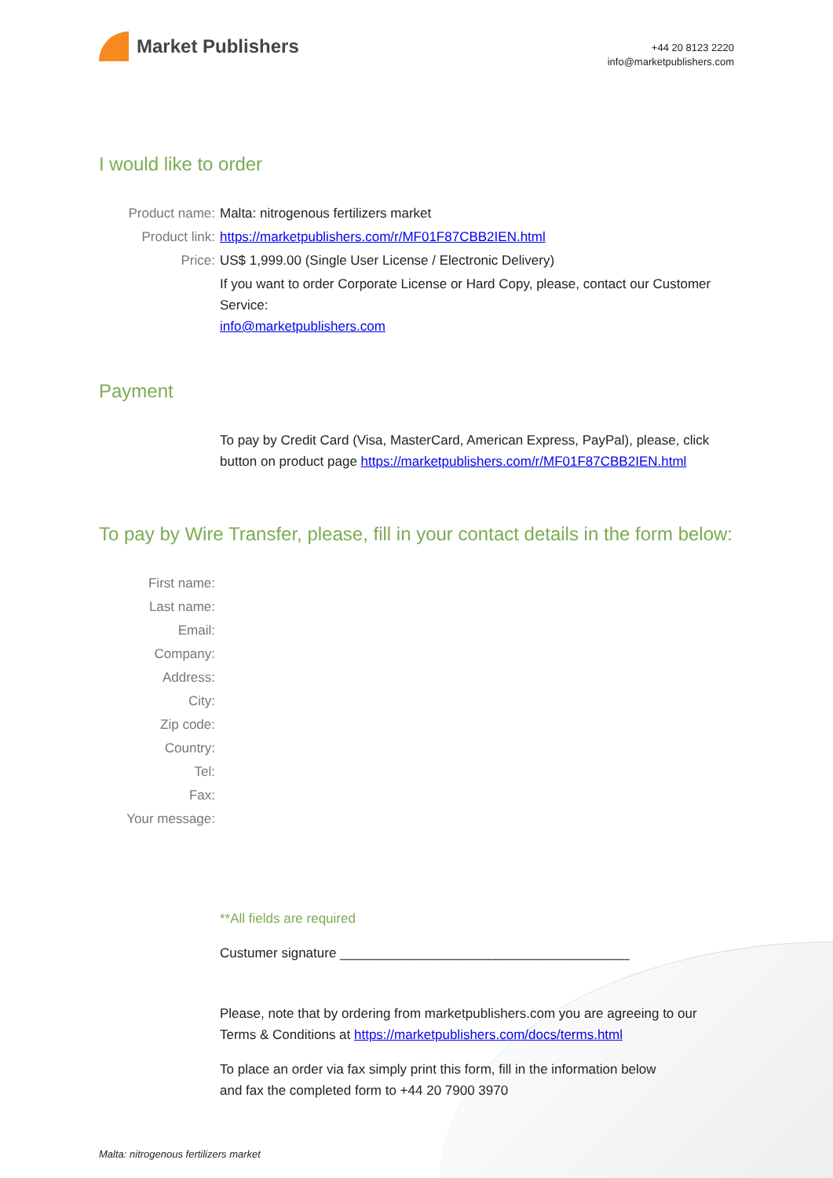Market Publishers
+44 20 8123 2220
info@marketpublishers.com
I would like to order
Product name: Malta: nitrogenous fertilizers market
Product link: https://marketpublishers.com/r/MF01F87CBB2IEN.html
Price: US$ 1,999.00 (Single User License / Electronic Delivery)
If you want to order Corporate License or Hard Copy, please, contact our Customer Service:
info@marketpublishers.com
Payment
To pay by Credit Card (Visa, MasterCard, American Express, PayPal), please, click button on product page https://marketpublishers.com/r/MF01F87CBB2IEN.html
To pay by Wire Transfer, please, fill in your contact details in the form below:
First name:
Last name:
Email:
Company:
Address:
City:
Zip code:
Country:
Tel:
Fax:
Your message:
**All fields are required
Custumer signature _______________________________________
Please, note that by ordering from marketpublishers.com you are agreeing to our Terms & Conditions at https://marketpublishers.com/docs/terms.html
To place an order via fax simply print this form, fill in the information below
and fax the completed form to +44 20 7900 3970
Malta: nitrogenous fertilizers market